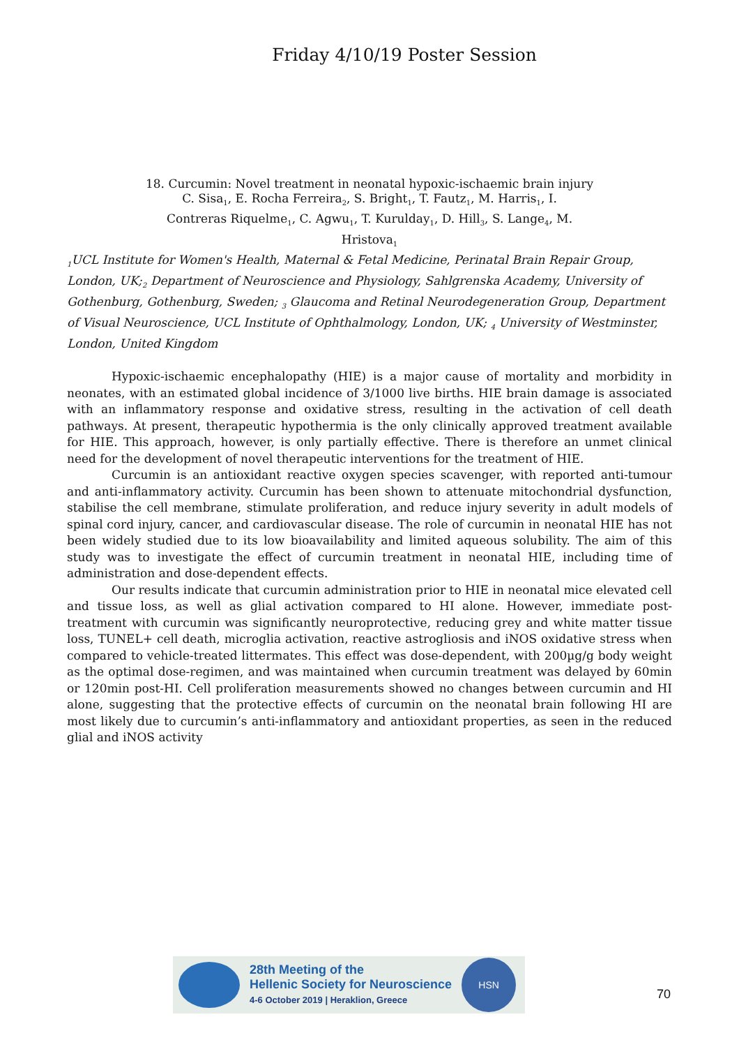Friday 4/10/19 Poster Session
18. Curcumin: Novel treatment in neonatal hypoxic-ischaemic brain injury
C. Sisa<sub>1</sub>, E. Rocha Ferreira<sub>2</sub>, S. Bright<sub>1</sub>, T. Fautz<sub>1</sub>, M. Harris<sub>1</sub>, I.
Contreras Riquelme<sub>1</sub>, C. Agwu<sub>1</sub>, T. Kurulday<sub>1</sub>, D. Hill<sub>3</sub>, S. Lange<sub>4</sub>, M.
Hristova<sub>1</sub>
<sub>1</sub>UCL Institute for Women's Health, Maternal & Fetal Medicine, Perinatal Brain Repair Group, London, UK;<sub>2</sub> Department of Neuroscience and Physiology, Sahlgrenska Academy, University of Gothenburg, Gothenburg, Sweden; <sub>3</sub> Glaucoma and Retinal Neurodegeneration Group, Department of Visual Neuroscience, UCL Institute of Ophthalmology, London, UK; <sub>4</sub> University of Westminster, London, United Kingdom
Hypoxic-ischaemic encephalopathy (HIE) is a major cause of mortality and morbidity in neonates, with an estimated global incidence of 3/1000 live births. HIE brain damage is associated with an inflammatory response and oxidative stress, resulting in the activation of cell death pathways. At present, therapeutic hypothermia is the only clinically approved treatment available for HIE. This approach, however, is only partially effective. There is therefore an unmet clinical need for the development of novel therapeutic interventions for the treatment of HIE.
Curcumin is an antioxidant reactive oxygen species scavenger, with reported anti-tumour and anti-inflammatory activity. Curcumin has been shown to attenuate mitochondrial dysfunction, stabilise the cell membrane, stimulate proliferation, and reduce injury severity in adult models of spinal cord injury, cancer, and cardiovascular disease. The role of curcumin in neonatal HIE has not been widely studied due to its low bioavailability and limited aqueous solubility. The aim of this study was to investigate the effect of curcumin treatment in neonatal HIE, including time of administration and dose-dependent effects.
Our results indicate that curcumin administration prior to HIE in neonatal mice elevated cell and tissue loss, as well as glial activation compared to HI alone. However, immediate post-treatment with curcumin was significantly neuroprotective, reducing grey and white matter tissue loss, TUNEL+ cell death, microglia activation, reactive astrogliosis and iNOS oxidative stress when compared to vehicle-treated littermates. This effect was dose-dependent, with 200µg/g body weight as the optimal dose-regimen, and was maintained when curcumin treatment was delayed by 60min or 120min post-HI. Cell proliferation measurements showed no changes between curcumin and HI alone, suggesting that the protective effects of curcumin on the neonatal brain following HI are most likely due to curcumin’s anti-inflammatory and antioxidant properties, as seen in the reduced glial and iNOS activity
28th Meeting of the
Hellenic Society for Neuroscience
4-6 October 2019 | Heraklion, Greece
HSN
70